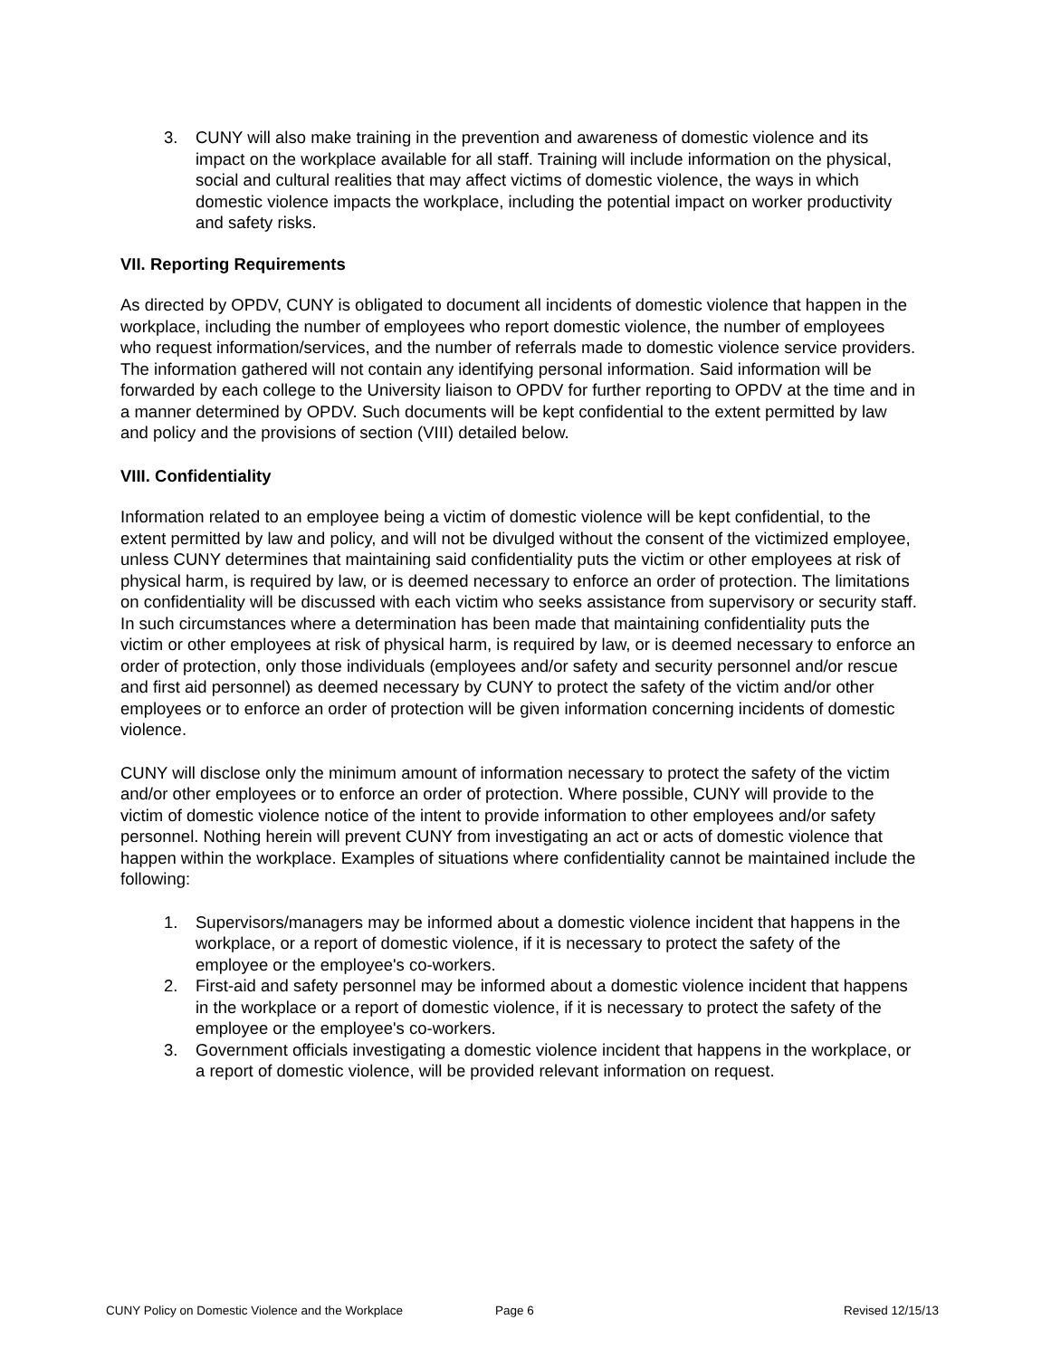3. CUNY will also make training in the prevention and awareness of domestic violence and its impact on the workplace available for all staff. Training will include information on the physical, social and cultural realities that may affect victims of domestic violence, the ways in which domestic violence impacts the workplace, including the potential impact on worker productivity and safety risks.
VII. Reporting Requirements
As directed by OPDV, CUNY is obligated to document all incidents of domestic violence that happen in the workplace, including the number of employees who report domestic violence, the number of employees who request information/services, and the number of referrals made to domestic violence service providers. The information gathered will not contain any identifying personal information. Said information will be forwarded by each college to the University liaison to OPDV for further reporting to OPDV at the time and in a manner determined by OPDV. Such documents will be kept confidential to the extent permitted by law and policy and the provisions of section (VIII) detailed below.
VIII. Confidentiality
Information related to an employee being a victim of domestic violence will be kept confidential, to the extent permitted by law and policy, and will not be divulged without the consent of the victimized employee, unless CUNY determines that maintaining said confidentiality puts the victim or other employees at risk of physical harm, is required by law, or is deemed necessary to enforce an order of protection. The limitations on confidentiality will be discussed with each victim who seeks assistance from supervisory or security staff. In such circumstances where a determination has been made that maintaining confidentiality puts the victim or other employees at risk of physical harm, is required by law, or is deemed necessary to enforce an order of protection, only those individuals (employees and/or safety and security personnel and/or rescue and first aid personnel) as deemed necessary by CUNY to protect the safety of the victim and/or other employees or to enforce an order of protection will be given information concerning incidents of domestic violence.
CUNY will disclose only the minimum amount of information necessary to protect the safety of the victim and/or other employees or to enforce an order of protection. Where possible, CUNY will provide to the victim of domestic violence notice of the intent to provide information to other employees and/or safety personnel. Nothing herein will prevent CUNY from investigating an act or acts of domestic violence that happen within the workplace. Examples of situations where confidentiality cannot be maintained include the following:
1. Supervisors/managers may be informed about a domestic violence incident that happens in the workplace, or a report of domestic violence, if it is necessary to protect the safety of the employee or the employee's co-workers.
2. First-aid and safety personnel may be informed about a domestic violence incident that happens in the workplace or a report of domestic violence, if it is necessary to protect the safety of the employee or the employee's co-workers.
3. Government officials investigating a domestic violence incident that happens in the workplace, or a report of domestic violence, will be provided relevant information on request.
CUNY Policy on Domestic Violence and the Workplace Page 6 Revised 12/15/13